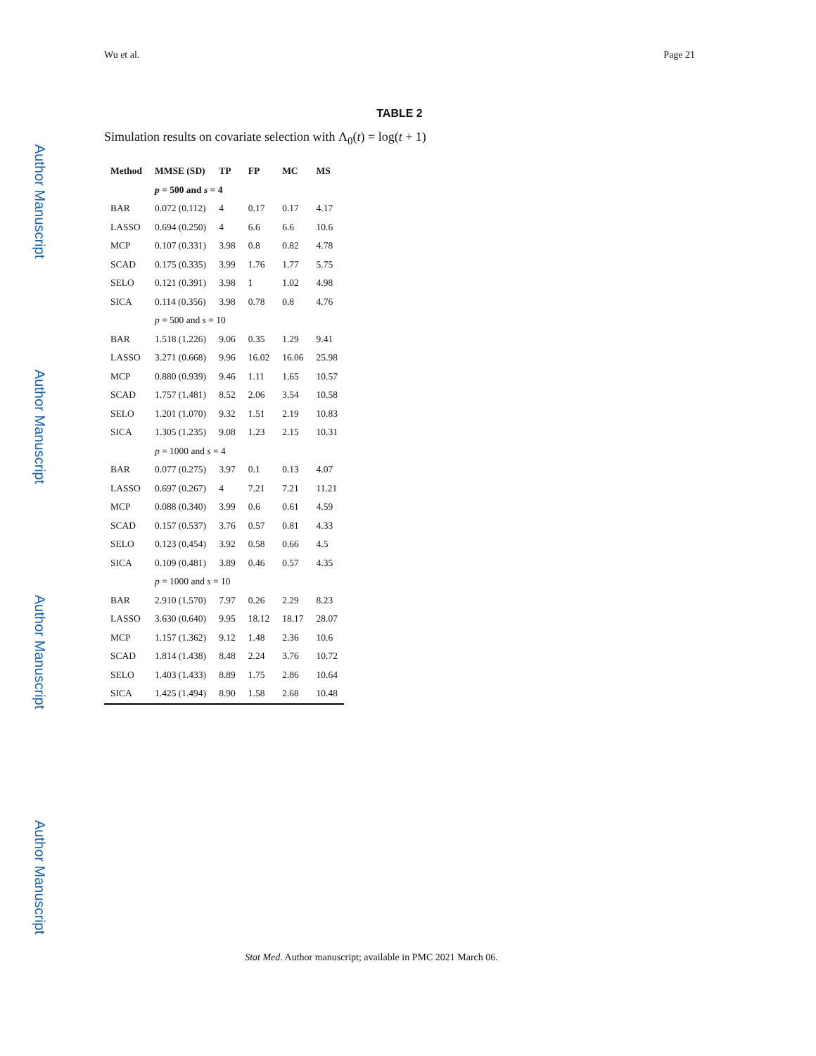Wu et al. Page 21
Author Manuscript
Author Manuscript
Author Manuscript
Author Manuscript
TABLE 2
Simulation results on covariate selection with Λ<sub>0</sub>(t) = log(t + 1)
| Method | MMSE (SD) | TP | FP | MC | MS |
| --- | --- | --- | --- | --- | --- |
| | p = 500 and s = 4 | | | | |
| BAR | 0.072 (0.112) | 4 | 0.17 | 0.17 | 4.17 |
| LASSO | 0.694 (0.250) | 4 | 6.6 | 6.6 | 10.6 |
| MCP | 0.107 (0.331) | 3.98 | 0.8 | 0.82 | 4.78 |
| SCAD | 0.175 (0.335) | 3.99 | 1.76 | 1.77 | 5.75 |
| SELO | 0.121 (0.391) | 3.98 | 1 | 1.02 | 4.98 |
| SICA | 0.114 (0.356) | 3.98 | 0.78 | 0.8 | 4.76 |
| | p = 500 and s = 10 | | | | |
| BAR | 1.518 (1.226) | 9.06 | 0.35 | 1.29 | 9.41 |
| LASSO | 3.271 (0.668) | 9.96 | 16.02 | 16.06 | 25.98 |
| MCP | 0.880 (0.939) | 9.46 | 1.11 | 1.65 | 10.57 |
| SCAD | 1.757 (1.481) | 8.52 | 2.06 | 3.54 | 10.58 |
| SELO | 1.201 (1.070) | 9.32 | 1.51 | 2.19 | 10.83 |
| SICA | 1.305 (1.235) | 9.08 | 1.23 | 2.15 | 10.31 |
| | p = 1000 and s = 4 | | | | |
| BAR | 0.077 (0.275) | 3.97 | 0.1 | 0.13 | 4.07 |
| LASSO | 0.697 (0.267) | 4 | 7.21 | 7.21 | 11.21 |
| MCP | 0.088 (0.340) | 3.99 | 0.6 | 0.61 | 4.59 |
| SCAD | 0.157 (0.537) | 3.76 | 0.57 | 0.81 | 4.33 |
| SELO | 0.123 (0.454) | 3.92 | 0.58 | 0.66 | 4.5 |
| SICA | 0.109 (0.481) | 3.89 | 0.46 | 0.57 | 4.35 |
| | p = 1000 and s = 10 | | | | |
| BAR | 2.910 (1.570) | 7.97 | 0.26 | 2.29 | 8.23 |
| LASSO | 3.630 (0.640) | 9.95 | 18.12 | 18.17 | 28.07 |
| MCP | 1.157 (1.362) | 9.12 | 1.48 | 2.36 | 10.6 |
| SCAD | 1.814 (1.438) | 8.48 | 2.24 | 3.76 | 10.72 |
| SELO | 1.403 (1.433) | 8.89 | 1.75 | 2.86 | 10.64 |
| SICA | 1.425 (1.494) | 8.90 | 1.58 | 2.68 | 10.48 |
Stat Med. Author manuscript; available in PMC 2021 March 06.